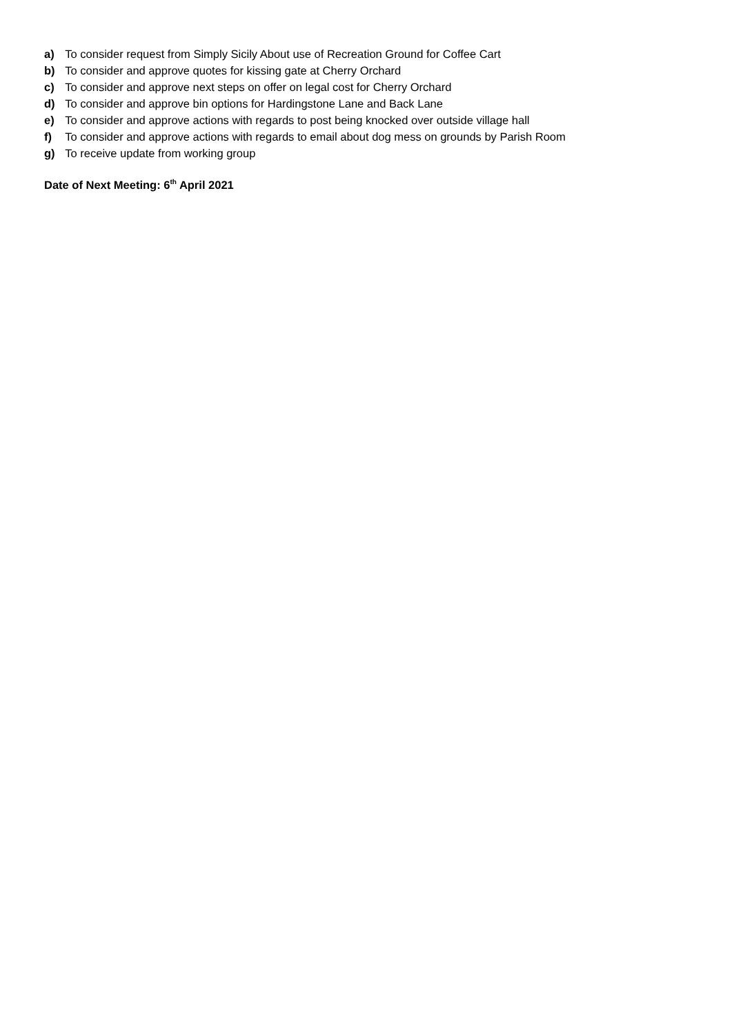a) To consider request from Simply Sicily About use of Recreation Ground for Coffee Cart
b) To consider and approve quotes for kissing gate at Cherry Orchard
c) To consider and approve next steps on offer on legal cost for Cherry Orchard
d) To consider and approve bin options for Hardingstone Lane and Back Lane
e) To consider and approve actions with regards to post being knocked over outside village hall
f) To consider and approve actions with regards to email about dog mess on grounds by Parish Room
g) To receive update from working group
Date of Next Meeting: 6<sup>th</sup> April 2021